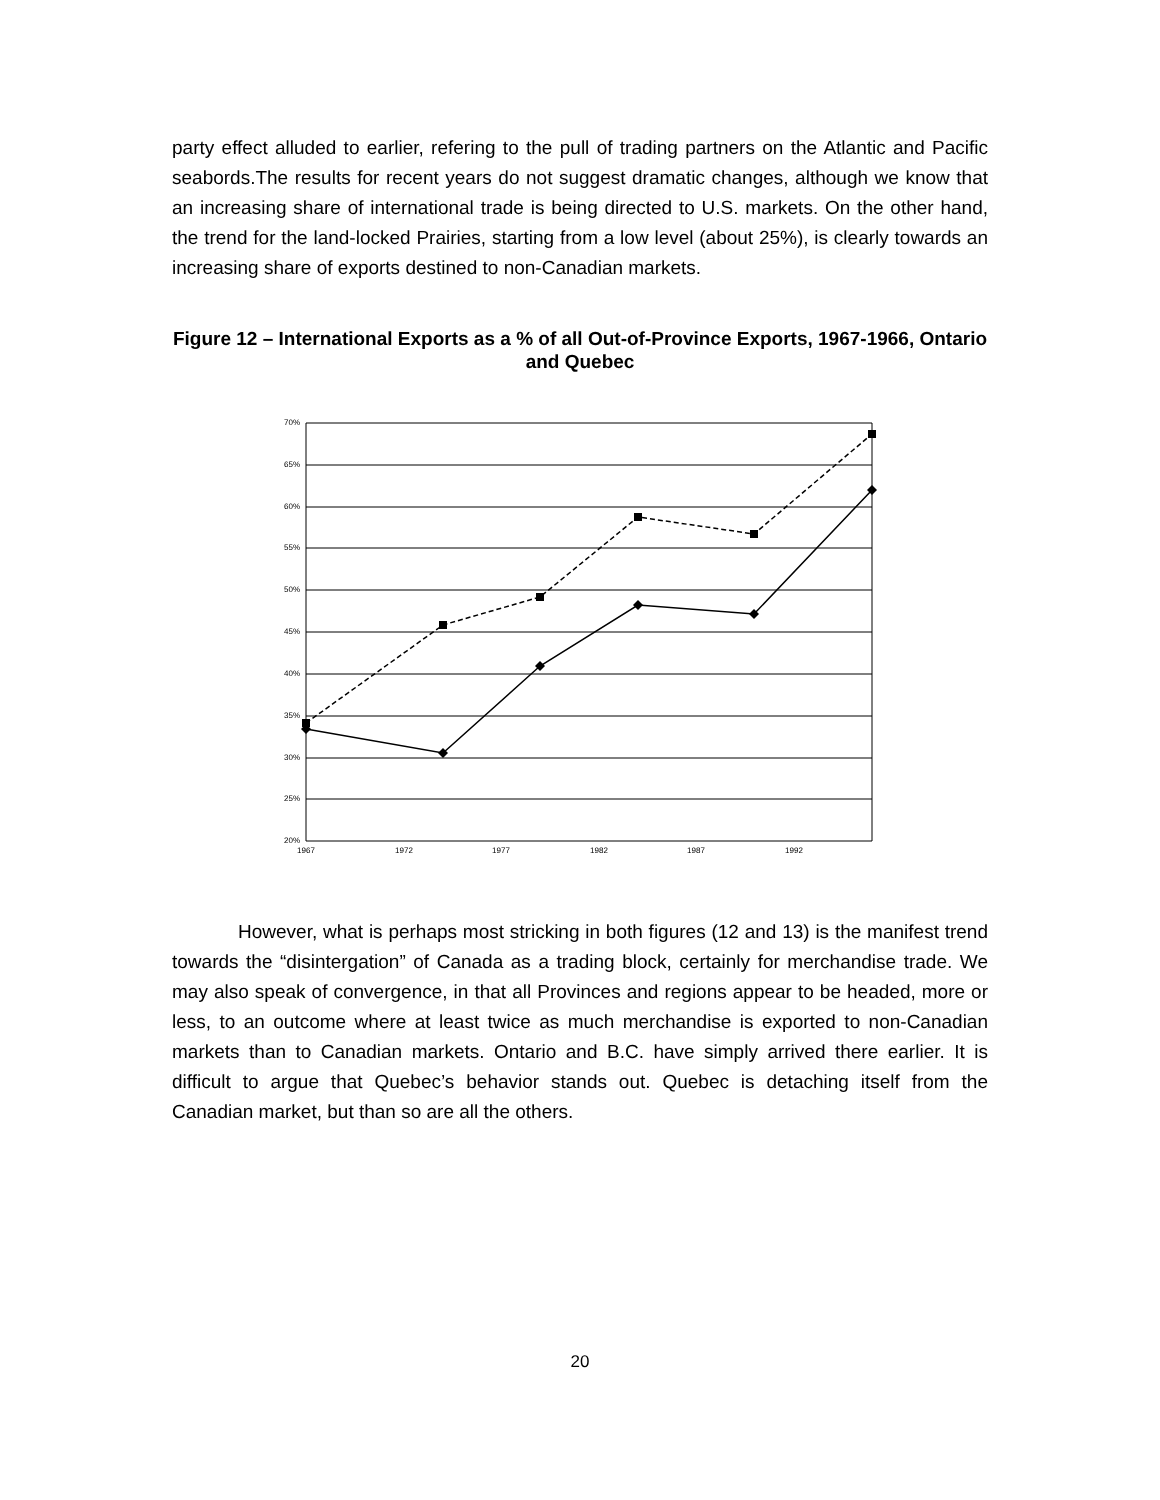party effect alluded to earlier, refering to the pull of trading partners on the Atlantic and Pacific seabords.The results for recent years do not suggest dramatic changes, although we know that an increasing share of international trade is being directed to U.S. markets. On the other hand, the trend for the land-locked Prairies, starting from a low level (about 25%), is clearly towards an increasing share of exports destined to non-Canadian markets.
Figure 12 – International Exports as a % of all Out-of-Province Exports, 1967-1966, Ontario and Quebec
70%
65%
60%
55%
50%
45%
40%
35%
30%
25%
20%
1967
1972
1977
1982
1987
1992
However, what is perhaps most stricking in both figures (12 and 13) is the manifest trend towards the “disintergation” of Canada as a trading block, certainly for merchandise trade. We may also speak of convergence, in that all Provinces and regions appear to be headed, more or less, to an outcome where at least twice as much merchandise is exported to non-Canadian markets than to Canadian markets. Ontario and B.C. have simply arrived there earlier. It is difficult to argue that Quebec’s behavior stands out. Quebec is detaching itself from the Canadian market, but than so are all the others.
20